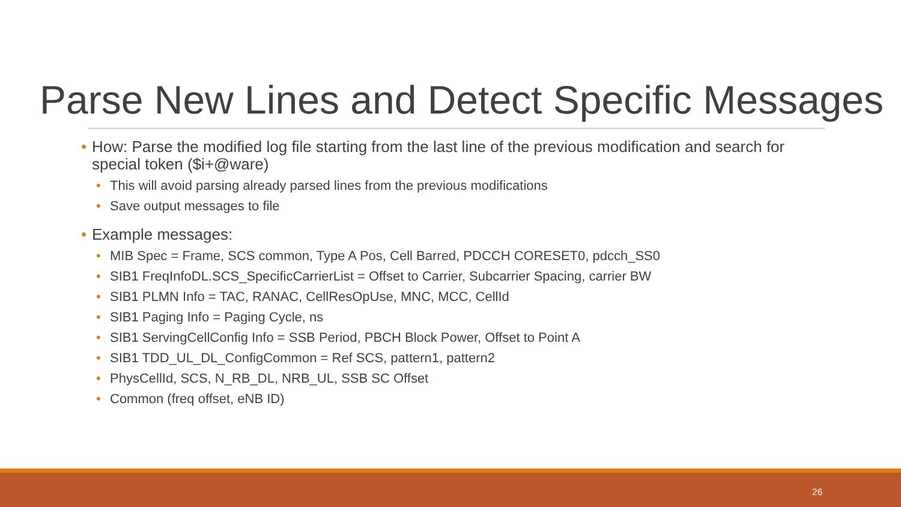Parse New Lines and Detect Specific Messages
• How: Parse the modified log file starting from the last line of the previous modification and search for special token ($i+@ware)
• This will avoid parsing already parsed lines from the previous modifications
• Save output messages to file
• Example messages:
• MIB Spec = Frame, SCS common, Type A Pos, Cell Barred, PDCCH CORESET0, pdcch_SS0
• SIB1 FreqInfoDL.SCS_SpecificCarrierList = Offset to Carrier, Subcarrier Spacing, carrier BW
• SIB1 PLMN Info = TAC, RANAC, CellResOpUse, MNC, MCC, CellId
• SIB1 Paging Info = Paging Cycle, ns
• SIB1 ServingCellConfig Info = SSB Period, PBCH Block Power, Offset to Point A
• SIB1 TDD_UL_DL_ConfigCommon = Ref SCS, pattern1, pattern2
• PhysCellId, SCS, N_RB_DL, NRB_UL, SSB SC Offset
• Common (freq offset, eNB ID)
26